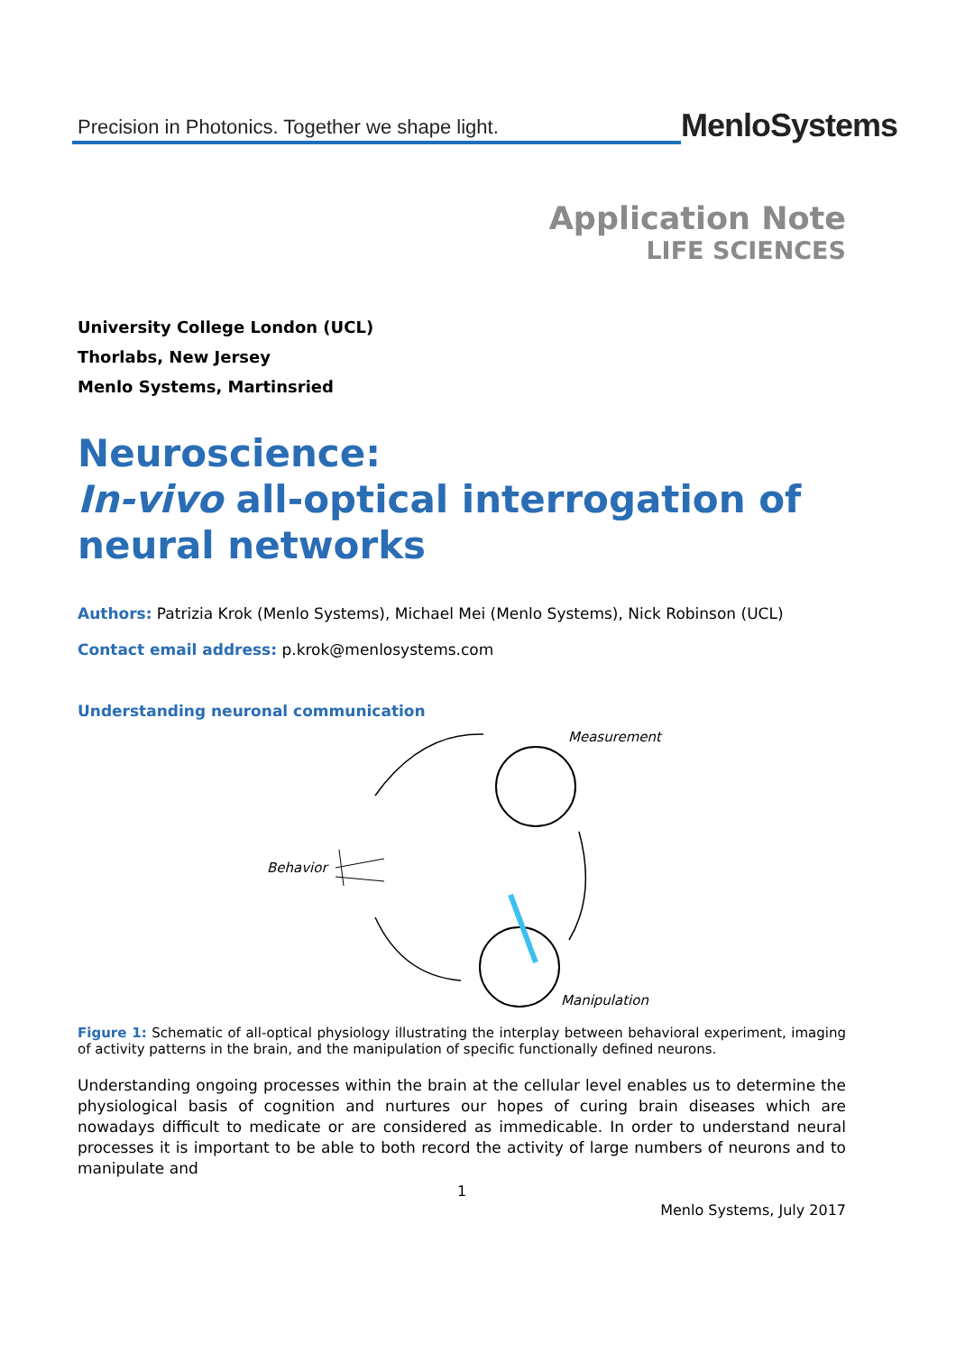Precision in Photonics. Together we shape light.
MenloSystems
Application Note
LIFE SCIENCES
University College London (UCL)
Thorlabs, New Jersey
Menlo Systems, Martinsried
Neuroscience:
In-vivo all-optical interrogation of neural networks
Authors: Patrizia Krok (Menlo Systems), Michael Mei (Menlo Systems), Nick Robinson (UCL)
Contact email address: p.krok@menlosystems.com
Understanding neuronal communication
Measurement
Behavior
Manipulation
Figure 1: Schematic of all-optical physiology illustrating the interplay between behavioral experiment, imaging of activity patterns in the brain, and the manipulation of specific functionally defined neurons.
Understanding ongoing processes within the brain at the cellular level enables us to determine the physiological basis of cognition and nurtures our hopes of curing brain diseases which are nowadays difficult to medicate or are considered as immedicable. In order to understand neural processes it is important to be able to both record the activity of large numbers of neurons and to manipulate and
1
Menlo Systems, July 2017